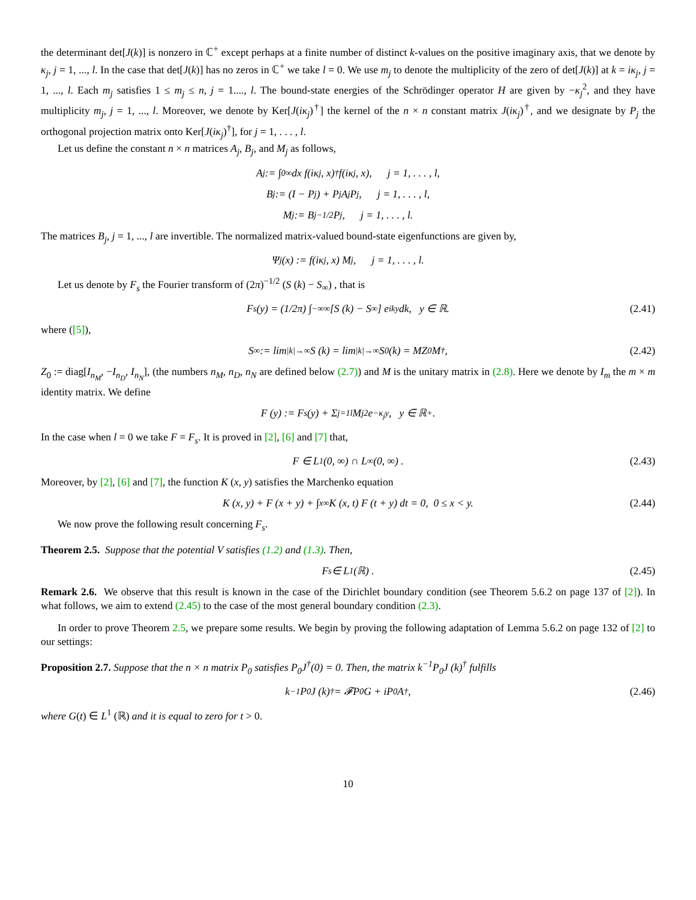the determinant det[J(k)] is nonzero in ℂ<sup>+</sup> except perhaps at a finite number of distinct k-values on the positive imaginary axis, that we denote by κ<sub>j</sub>, j = 1, ..., l. In the case that det[J(k)] has no zeros in ℂ<sup>+</sup> we take l = 0. We use m<sub>j</sub> to denote the multiplicity of the zero of det[J(k)] at k = iκ<sub>j</sub>, j = 1, ..., l. Each m<sub>j</sub> satisfies 1 ≤ m<sub>j</sub> ≤ n, j = 1...., l. The bound-state energies of the Schrödinger operator H are given by −κ<sub>j</sub><sup>2</sup>, and they have multiplicity m<sub>j</sub>, j = 1, ..., l. Moreover, we denote by Ker[J(iκ<sub>j</sub>)<sup>†</sup>] the kernel of the n × n constant matrix J(iκ<sub>j</sub>)<sup>†</sup>, and we designate by P<sub>j</sub> the orthogonal projection matrix onto Ker[J(iκ<sub>j</sub>)<sup>†</sup>], for j = 1, . . . , l.
Let us define the constant n × n matrices A<sub>j</sub>, B<sub>j</sub>, and M<sub>j</sub> as follows,
A<sub>j</sub> := ∫<sub>0</sub><sup>∞</sup> dx f(iκ<sub>j</sub>, x)<sup>†</sup> f(iκ<sub>j</sub>, x), j = 1, . . . , l,
B<sub>j</sub> := (I − P<sub>j</sub>) + P<sub>j</sub>A<sub>j</sub> P<sub>j</sub>, j = 1, . . . , l,
M<sub>j</sub> := B<sub>j</sub><sup>−1/2</sup>P<sub>j</sub>, j = 1, . . . , l.
The matrices B<sub>j</sub>, j = 1, ..., l are invertible. The normalized matrix-valued bound-state eigenfunctions are given by,
Ψ<sub>j</sub>(x) := f(iκ<sub>j</sub>, x) M<sub>j</sub>, j = 1, . . . , l.
Let us denote by F<sub>s</sub> the Fourier transform of (2π)<sup>−1/2</sup> (S (k) − S<sub>∞</sub>) , that is
F<sub>s</sub> (y) = (1/2π) ∫<sub>−∞</sub><sup>∞</sup> [S (k) − S<sub>∞</sub>] e<sup>iky</sup>dk, y ∈ ℝ. (2.41)
where ([5]),
S<sub>∞</sub> := lim<sub>|k|→∞</sub> S (k) = lim<sub>|k|→∞</sub> S<sub>0</sub> (k) = MZ<sub>0</sub>M<sup>†</sup>, (2.42)
Z<sub>0</sub> := diag[I<sub>n<sub>M</sub></sub>, −I<sub>n<sub>D</sub></sub>, I<sub>n<sub>N</sub></sub>], (the numbers n<sub>M</sub>, n<sub>D</sub>, n<sub>N</sub> are defined below (2.7)) and M is the unitary matrix in (2.8). Here we denote by I<sub>m</sub> the m × m identity matrix. We define
F (y) := F<sub>s</sub> (y) + Σ<sub>j=1</sub><sup>l</sup> M<sub>j</sub><sup>2</sup>e<sup>−κ<sub>j</sub>y</sup>, y ∈ ℝ<sup>+</sup>.
In the case when l = 0 we take F = F<sub>s</sub>. It is proved in [2], [6] and [7] that,
F ∈ L<sup>1</sup> (0, ∞) ∩ L<sup>∞</sup> (0, ∞) . (2.43)
Moreover, by [2], [6] and [7], the function K (x, y) satisfies the Marchenko equation
K (x, y) + F (x + y) + ∫<sub>x</sub><sup>∞</sup> K (x, t) F (t + y) dt = 0, 0 ≤ x < y. (2.44)
We now prove the following result concerning F<sub>s</sub>.
Theorem 2.5. Suppose that the potential V satisfies (1.2) and (1.3). Then,
F<sub>s</sub> ∈ L<sup>1</sup> (ℝ) . (2.45)
Remark 2.6. We observe that this result is known in the case of the Dirichlet boundary condition (see Theorem 5.6.2 on page 137 of [2]). In what follows, we aim to extend (2.45) to the case of the most general boundary condition (2.3).
In order to prove Theorem 2.5, we prepare some results. We begin by proving the following adaptation of Lemma 5.6.2 on page 132 of [2] to our settings:
Proposition 2.7. Suppose that the n × n matrix P<sub>0</sub> satisfies P<sub>0</sub>J<sup>†</sup>(0) = 0. Then, the matrix k<sup>−1</sup>P<sub>0</sub>J (k)<sup>†</sup> fulfills
k<sup>−1</sup>P<sub>0</sub>J (k)<sup>†</sup> = 𝓕P<sub>0</sub>G + iP<sub>0</sub>A<sup>†</sup>, (2.46)
where G(t) ∈ L<sup>1</sup> (ℝ) and it is equal to zero for t > 0.
10